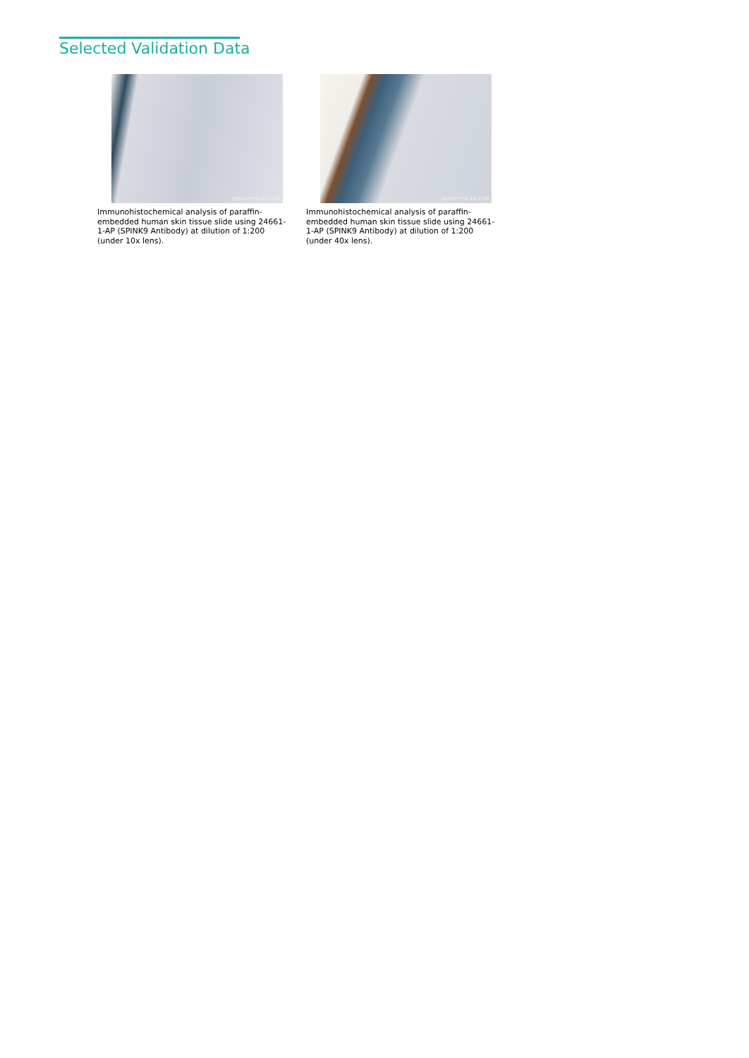Selected Validation Data
WWW.PTGLAB.COM
Immunohistochemical analysis of paraffin-embedded human skin tissue slide using 24661-1-AP (SPINK9 Antibody) at dilution of 1:200 (under 10x lens).
WWW.PTGLAB.COM
Immunohistochemical analysis of paraffin-embedded human skin tissue slide using 24661-1-AP (SPINK9 Antibody) at dilution of 1:200 (under 40x lens).